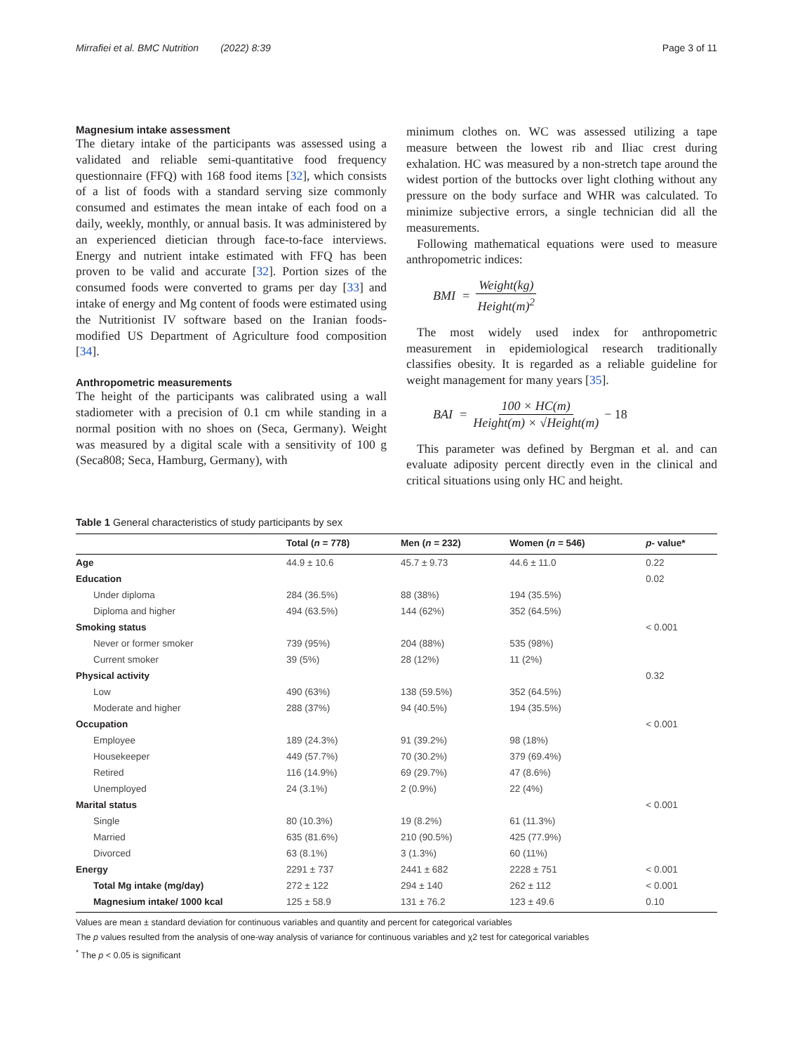Mirrafiei et al. BMC Nutrition (2022) 8:39 Page 3 of 11
Magnesium intake assessment
The dietary intake of the participants was assessed using a validated and reliable semi-quantitative food frequency questionnaire (FFQ) with 168 food items [32], which consists of a list of foods with a standard serving size commonly consumed and estimates the mean intake of each food on a daily, weekly, monthly, or annual basis. It was administered by an experienced dietician through face-to-face interviews. Energy and nutrient intake estimated with FFQ has been proven to be valid and accurate [32]. Portion sizes of the consumed foods were converted to grams per day [33] and intake of energy and Mg content of foods were estimated using the Nutritionist IV software based on the Iranian foods-modified US Department of Agriculture food composition [34].
Anthropometric measurements
The height of the participants was calibrated using a wall stadiometer with a precision of 0.1 cm while standing in a normal position with no shoes on (Seca, Germany). Weight was measured by a digital scale with a sensitivity of 100 g (Seca808; Seca, Hamburg, Germany), with
minimum clothes on. WC was assessed utilizing a tape measure between the lowest rib and Iliac crest during exhalation. HC was measured by a non-stretch tape around the widest portion of the buttocks over light clothing without any pressure on the body surface and WHR was calculated. To minimize subjective errors, a single technician did all the measurements.
Following mathematical equations were used to measure anthropometric indices:
BMI = Weight(kg) Height(m)<sup>2</sup>
The most widely used index for anthropometric measurement in epidemiological research traditionally classifies obesity. It is regarded as a reliable guideline for weight management for many years [35].
BAI = 100 × HC(m) Height(m) × √Height(m) − 18
This parameter was defined by Bergman et al. and can evaluate adiposity percent directly even in the clinical and critical situations using only HC and height.
Table 1 General characteristics of study participants by sex
| | Total ( n = 778) | Men ( n = 232) | Women ( n = 546) | p - value* |
| --- | --- | --- | --- | --- |
| Age | 44.9 ± 10.6 | 45.7 ± 9.73 | 44.6 ± 11.0 | 0.22 |
| Education | | | | 0.02 |
| Under diploma | 284 (36.5%) | 88 (38%) | 194 (35.5%) | |
| Diploma and higher | 494 (63.5%) | 144 (62%) | 352 (64.5%) | |
| Smoking status | | | | < 0.001 |
| Never or former smoker | 739 (95%) | 204 (88%) | 535 (98%) | |
| Current smoker | 39 (5%) | 28 (12%) | 11 (2%) | |
| Physical activity | | | | 0.32 |
| Low | 490 (63%) | 138 (59.5%) | 352 (64.5%) | |
| Moderate and higher | 288 (37%) | 94 (40.5%) | 194 (35.5%) | |
| Occupation | | | | < 0.001 |
| Employee | 189 (24.3%) | 91 (39.2%) | 98 (18%) | |
| Housekeeper | 449 (57.7%) | 70 (30.2%) | 379 (69.4%) | |
| Retired | 116 (14.9%) | 69 (29.7%) | 47 (8.6%) | |
| Unemployed | 24 (3.1%) | 2 (0.9%) | 22 (4%) | |
| Marital status | | | | < 0.001 |
| Single | 80 (10.3%) | 19 (8.2%) | 61 (11.3%) | |
| Married | 635 (81.6%) | 210 (90.5%) | 425 (77.9%) | |
| Divorced | 63 (8.1%) | 3 (1.3%) | 60 (11%) | |
| Energy | 2291 ± 737 | 2441 ± 682 | 2228 ± 751 | < 0.001 |
| Total Mg intake (mg/day) | 272 ± 122 | 294 ± 140 | 262 ± 112 | < 0.001 |
| Magnesium intake/ 1000 kcal | 125 ± 58.9 | 131 ± 76.2 | 123 ± 49.6 | 0.10 |
Values are mean ± standard deviation for continuous variables and quantity and percent for categorical variables
The p values resulted from the analysis of one-way analysis of variance for continuous variables and χ2 test for categorical variables
<sup>*</sup> The p < 0.05 is significant